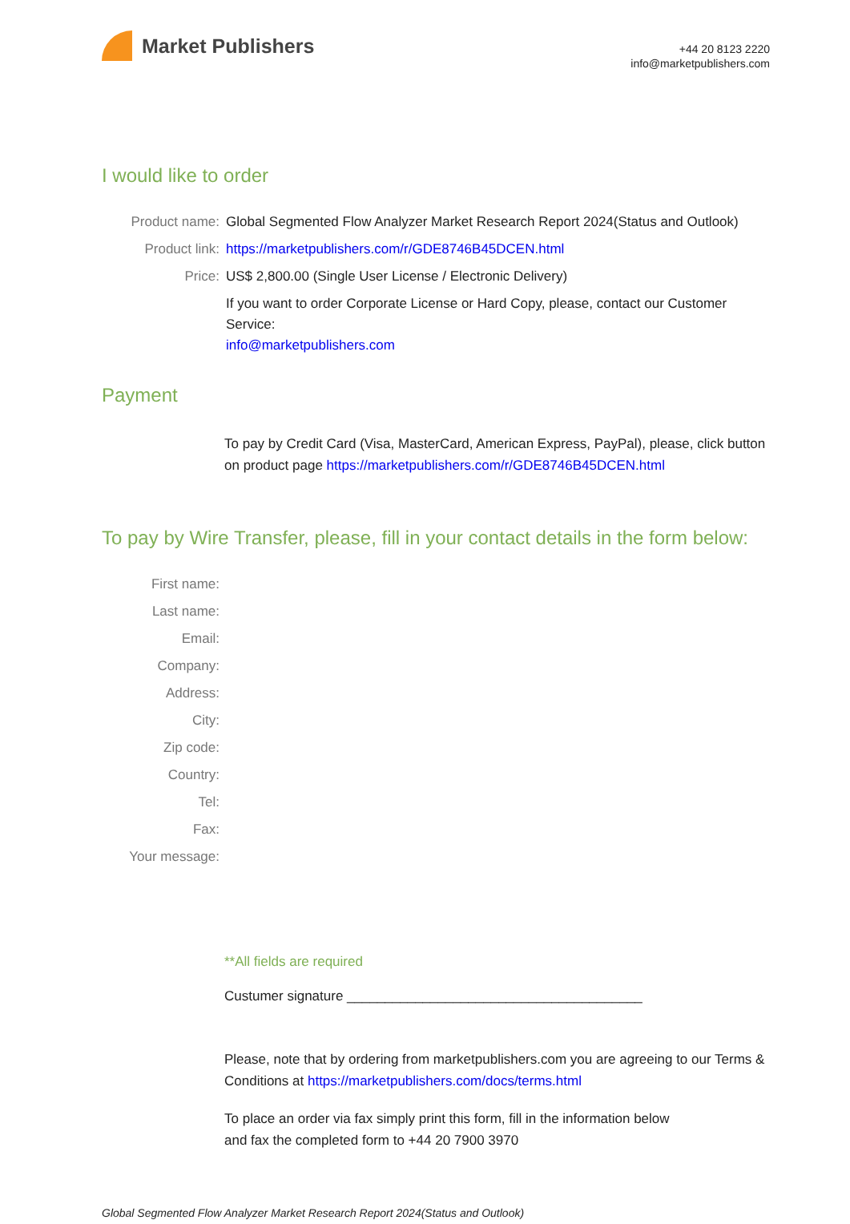Market Publishers
+44 20 8123 2220
info@marketpublishers.com
I would like to order
| Product name: | Global Segmented Flow Analyzer Market Research Report 2024(Status and Outlook) |
| Product link: | https://marketpublishers.com/r/GDE8746B45DCEN.html |
| Price: | US$ 2,800.00 (Single User License / Electronic Delivery) |
| | If you want to order Corporate License or Hard Copy, please, contact our Customer Service: info@marketpublishers.com |
Payment
To pay by Credit Card (Visa, MasterCard, American Express, PayPal), please, click button on product page https://marketpublishers.com/r/GDE8746B45DCEN.html
To pay by Wire Transfer, please, fill in your contact details in the form below:
| First name: | |
| Last name: | |
| Email: | |
| Company: | |
| Address: | |
| City: | |
| Zip code: | |
| Country: | |
| Tel: | |
| Fax: | |
| Your message: | |
**All fields are required
Custumer signature _______________________________________
Please, note that by ordering from marketpublishers.com you are agreeing to our Terms & Conditions at https://marketpublishers.com/docs/terms.html
To place an order via fax simply print this form, fill in the information below
and fax the completed form to +44 20 7900 3970
Global Segmented Flow Analyzer Market Research Report 2024(Status and Outlook)